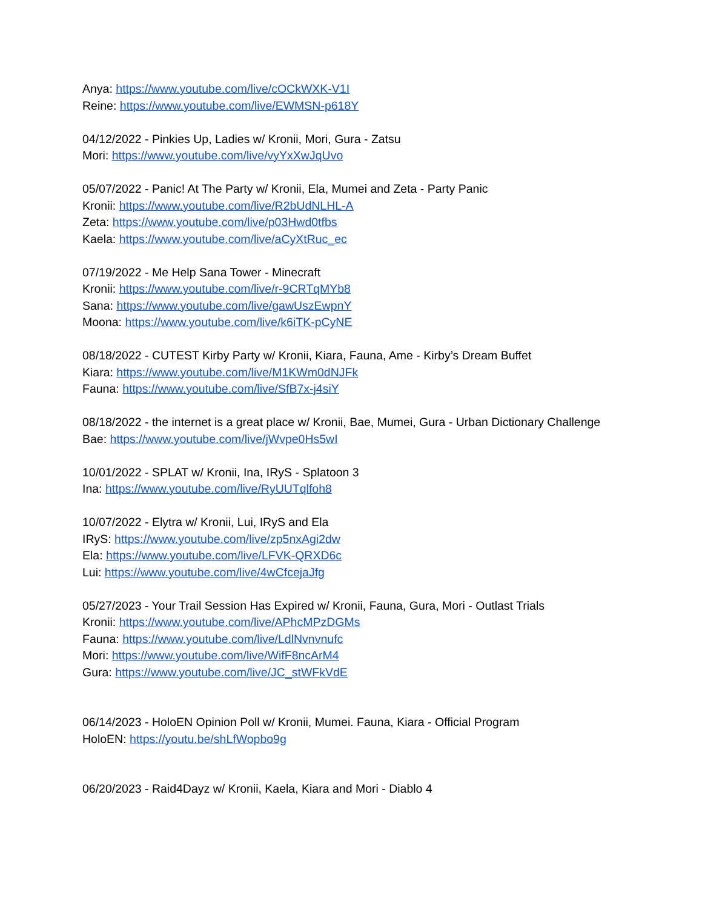Anya: https://www.youtube.com/live/cOCkWXK-V1I
Reine: https://www.youtube.com/live/EWMSN-p618Y
04/12/2022 - Pinkies Up, Ladies w/ Kronii, Mori, Gura - Zatsu
Mori: https://www.youtube.com/live/vyYxXwJqUvo
05/07/2022 - Panic! At The Party w/ Kronii, Ela, Mumei and Zeta - Party Panic
Kronii: https://www.youtube.com/live/R2bUdNLHL-A
Zeta: https://www.youtube.com/live/p03Hwd0tfbs
Kaela: https://www.youtube.com/live/aCyXtRuc_ec
07/19/2022 - Me Help Sana Tower - Minecraft
Kronii: https://www.youtube.com/live/r-9CRTqMYb8
Sana: https://www.youtube.com/live/gawUszEwpnY
Moona: https://www.youtube.com/live/k6iTK-pCyNE
08/18/2022 - CUTEST Kirby Party w/ Kronii, Kiara, Fauna, Ame - Kirby’s Dream Buffet
Kiara: https://www.youtube.com/live/M1KWm0dNJFk
Fauna: https://www.youtube.com/live/SfB7x-j4siY
08/18/2022 - the internet is a great place w/ Kronii, Bae, Mumei, Gura - Urban Dictionary Challenge
Bae: https://www.youtube.com/live/jWvpe0Hs5wI
10/01/2022 - SPLAT w/ Kronii, Ina, IRyS - Splatoon 3
Ina: https://www.youtube.com/live/RyUUTqlfoh8
10/07/2022 - Elytra w/ Kronii, Lui, IRyS and Ela
IRyS: https://www.youtube.com/live/zp5nxAgi2dw
Ela: https://www.youtube.com/live/LFVK-QRXD6c
Lui: https://www.youtube.com/live/4wCfcejaJfg
05/27/2023 - Your Trail Session Has Expired w/ Kronii, Fauna, Gura, Mori - Outlast Trials
Kronii: https://www.youtube.com/live/APhcMPzDGMs
Fauna: https://www.youtube.com/live/LdlNvnvnufc
Mori: https://www.youtube.com/live/WifF8ncArM4
Gura: https://www.youtube.com/live/JC_stWFkVdE
06/14/2023 - HoloEN Opinion Poll w/ Kronii, Mumei. Fauna, Kiara - Official Program
HoloEN: https://youtu.be/shLfWopbo9g
06/20/2023 - Raid4Dayz w/ Kronii, Kaela, Kiara and Mori - Diablo 4